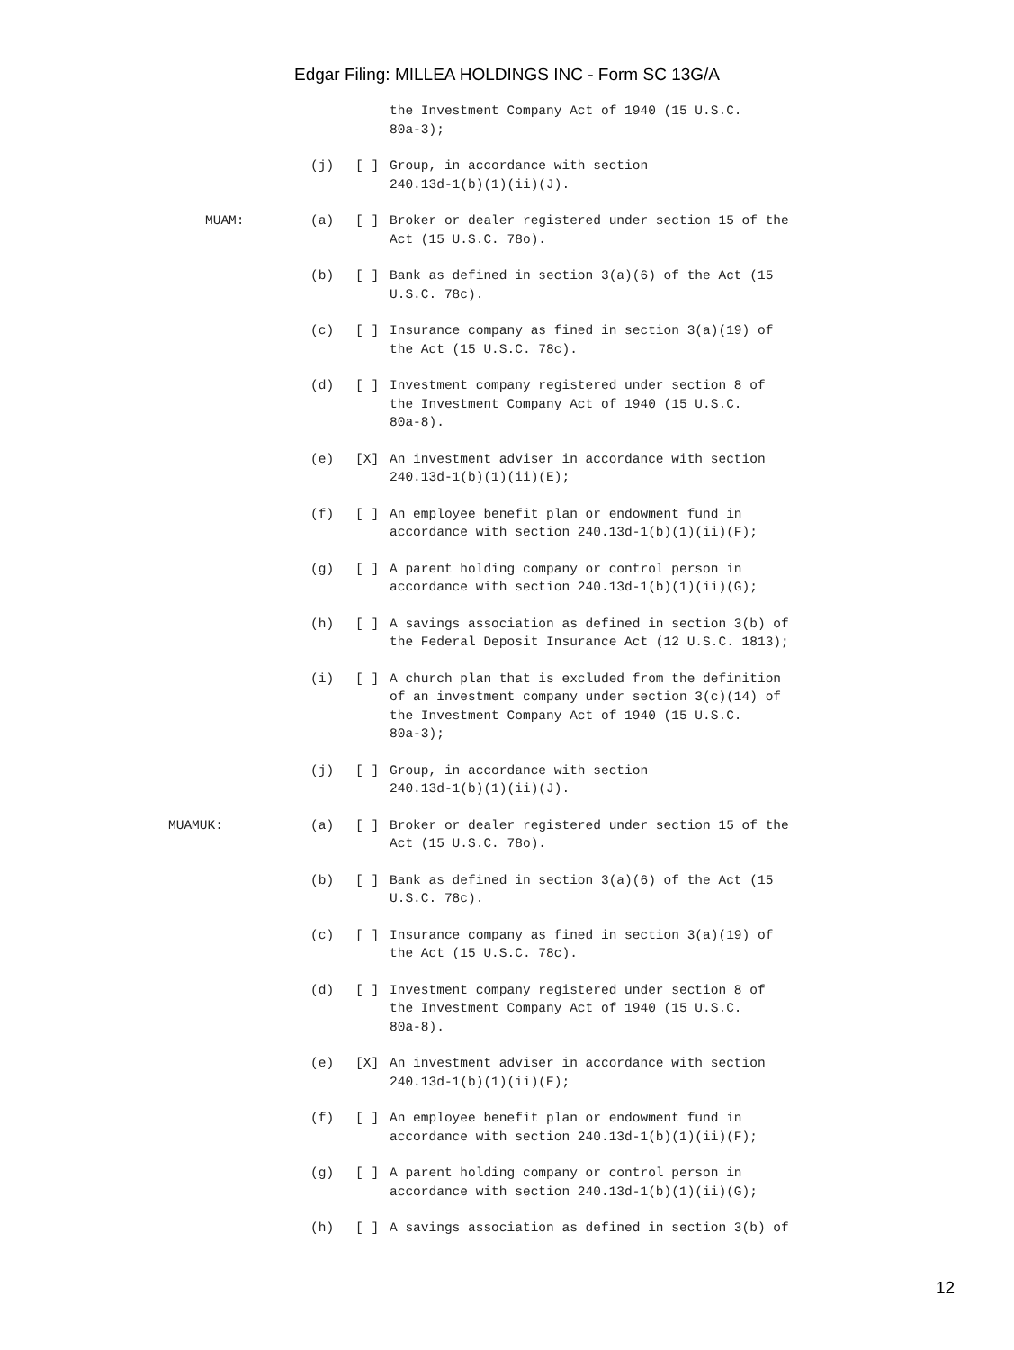Edgar Filing: MILLEA HOLDINGS INC - Form SC 13G/A
the Investment Company Act of 1940 (15 U.S.C.
80a-3);
(j) [ ] Group, in accordance with section
240.13d-1(b)(1)(ii)(J).
MUAM: (a) [ ] Broker or dealer registered under section 15 of the
Act (15 U.S.C. 78o).
(b) [ ] Bank as defined in section 3(a)(6) of the Act (15
U.S.C. 78c).
(c) [ ] Insurance company as fined in section 3(a)(19) of
the Act (15 U.S.C. 78c).
(d) [ ] Investment company registered under section 8 of
the Investment Company Act of 1940 (15 U.S.C.
80a-8).
(e) [X] An investment adviser in accordance with section
240.13d-1(b)(1)(ii)(E);
(f) [ ] An employee benefit plan or endowment fund in
accordance with section 240.13d-1(b)(1)(ii)(F);
(g) [ ] A parent holding company or control person in
accordance with section 240.13d-1(b)(1)(ii)(G);
(h) [ ] A savings association as defined in section 3(b) of
the Federal Deposit Insurance Act (12 U.S.C. 1813);
(i) [ ] A church plan that is excluded from the definition
of an investment company under section 3(c)(14) of
the Investment Company Act of 1940 (15 U.S.C.
80a-3);
(j) [ ] Group, in accordance with section
240.13d-1(b)(1)(ii)(J).
MUAMUK: (a) [ ] Broker or dealer registered under section 15 of the
Act (15 U.S.C. 78o).
(b) [ ] Bank as defined in section 3(a)(6) of the Act (15
U.S.C. 78c).
(c) [ ] Insurance company as fined in section 3(a)(19) of
the Act (15 U.S.C. 78c).
(d) [ ] Investment company registered under section 8 of
the Investment Company Act of 1940 (15 U.S.C.
80a-8).
(e) [X] An investment adviser in accordance with section
240.13d-1(b)(1)(ii)(E);
(f) [ ] An employee benefit plan or endowment fund in
accordance with section 240.13d-1(b)(1)(ii)(F);
(g) [ ] A parent holding company or control person in
accordance with section 240.13d-1(b)(1)(ii)(G);
(h) [ ] A savings association as defined in section 3(b) of
12